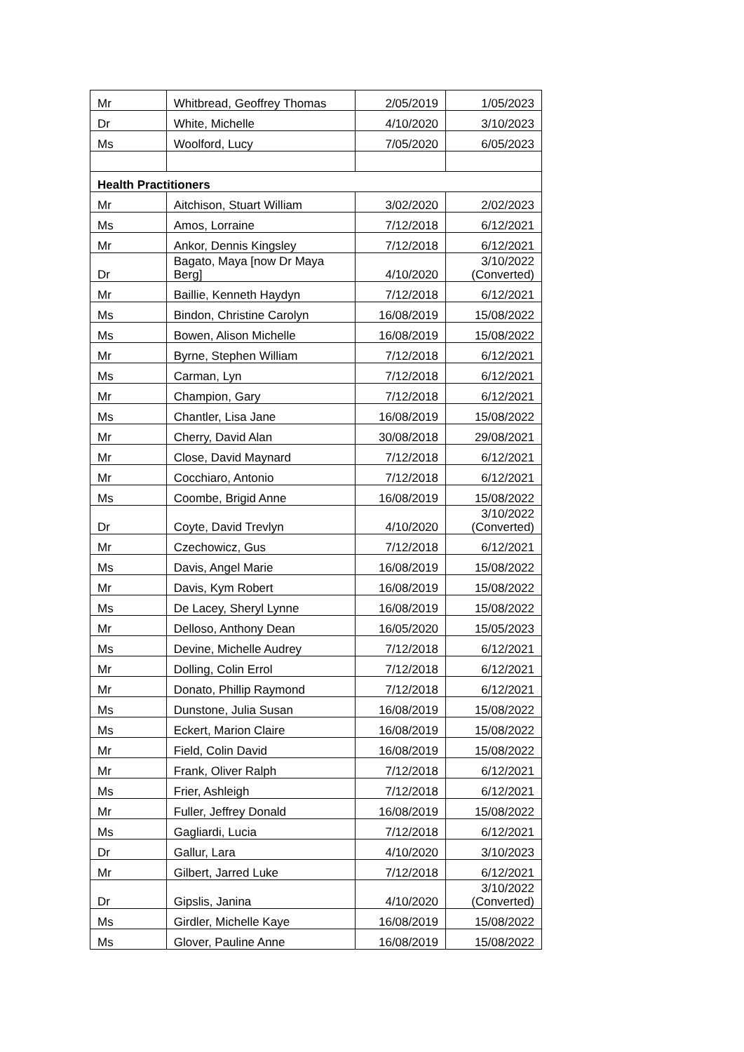| Mr | Whitbread, Geoffrey Thomas | 2/05/2019 | 1/05/2023 |
| Dr | White, Michelle | 4/10/2020 | 3/10/2023 |
| Ms | Woolford, Lucy | 7/05/2020 | 6/05/2023 |
| Health Practitioners | | | |
| Mr | Aitchison, Stuart William | 3/02/2020 | 2/02/2023 |
| Ms | Amos, Lorraine | 7/12/2018 | 6/12/2021 |
| Mr | Ankor, Dennis Kingsley | 7/12/2018 | 6/12/2021 |
| Dr | Bagato, Maya [now Dr Maya Berg] | 4/10/2020 | 3/10/2022 (Converted) |
| Mr | Baillie, Kenneth Haydyn | 7/12/2018 | 6/12/2021 |
| Ms | Bindon, Christine Carolyn | 16/08/2019 | 15/08/2022 |
| Ms | Bowen, Alison Michelle | 16/08/2019 | 15/08/2022 |
| Mr | Byrne, Stephen William | 7/12/2018 | 6/12/2021 |
| Ms | Carman, Lyn | 7/12/2018 | 6/12/2021 |
| Mr | Champion, Gary | 7/12/2018 | 6/12/2021 |
| Ms | Chantler, Lisa Jane | 16/08/2019 | 15/08/2022 |
| Mr | Cherry, David Alan | 30/08/2018 | 29/08/2021 |
| Mr | Close, David Maynard | 7/12/2018 | 6/12/2021 |
| Mr | Cocchiaro, Antonio | 7/12/2018 | 6/12/2021 |
| Ms | Coombe, Brigid Anne | 16/08/2019 | 15/08/2022 |
| Dr | Coyte, David Trevlyn | 4/10/2020 | 3/10/2022 (Converted) |
| Mr | Czechowicz, Gus | 7/12/2018 | 6/12/2021 |
| Ms | Davis, Angel Marie | 16/08/2019 | 15/08/2022 |
| Mr | Davis, Kym Robert | 16/08/2019 | 15/08/2022 |
| Ms | De Lacey, Sheryl Lynne | 16/08/2019 | 15/08/2022 |
| Mr | Delloso, Anthony Dean | 16/05/2020 | 15/05/2023 |
| Ms | Devine, Michelle Audrey | 7/12/2018 | 6/12/2021 |
| Mr | Dolling, Colin Errol | 7/12/2018 | 6/12/2021 |
| Mr | Donato, Phillip Raymond | 7/12/2018 | 6/12/2021 |
| Ms | Dunstone, Julia Susan | 16/08/2019 | 15/08/2022 |
| Ms | Eckert, Marion Claire | 16/08/2019 | 15/08/2022 |
| Mr | Field, Colin David | 16/08/2019 | 15/08/2022 |
| Mr | Frank, Oliver Ralph | 7/12/2018 | 6/12/2021 |
| Ms | Frier, Ashleigh | 7/12/2018 | 6/12/2021 |
| Mr | Fuller, Jeffrey Donald | 16/08/2019 | 15/08/2022 |
| Ms | Gagliardi, Lucia | 7/12/2018 | 6/12/2021 |
| Dr | Gallur, Lara | 4/10/2020 | 3/10/2023 |
| Mr | Gilbert, Jarred Luke | 7/12/2018 | 6/12/2021 |
| Dr | Gipslis, Janina | 4/10/2020 | 3/10/2022 (Converted) |
| Ms | Girdler, Michelle Kaye | 16/08/2019 | 15/08/2022 |
| Ms | Glover, Pauline Anne | 16/08/2019 | 15/08/2022 |